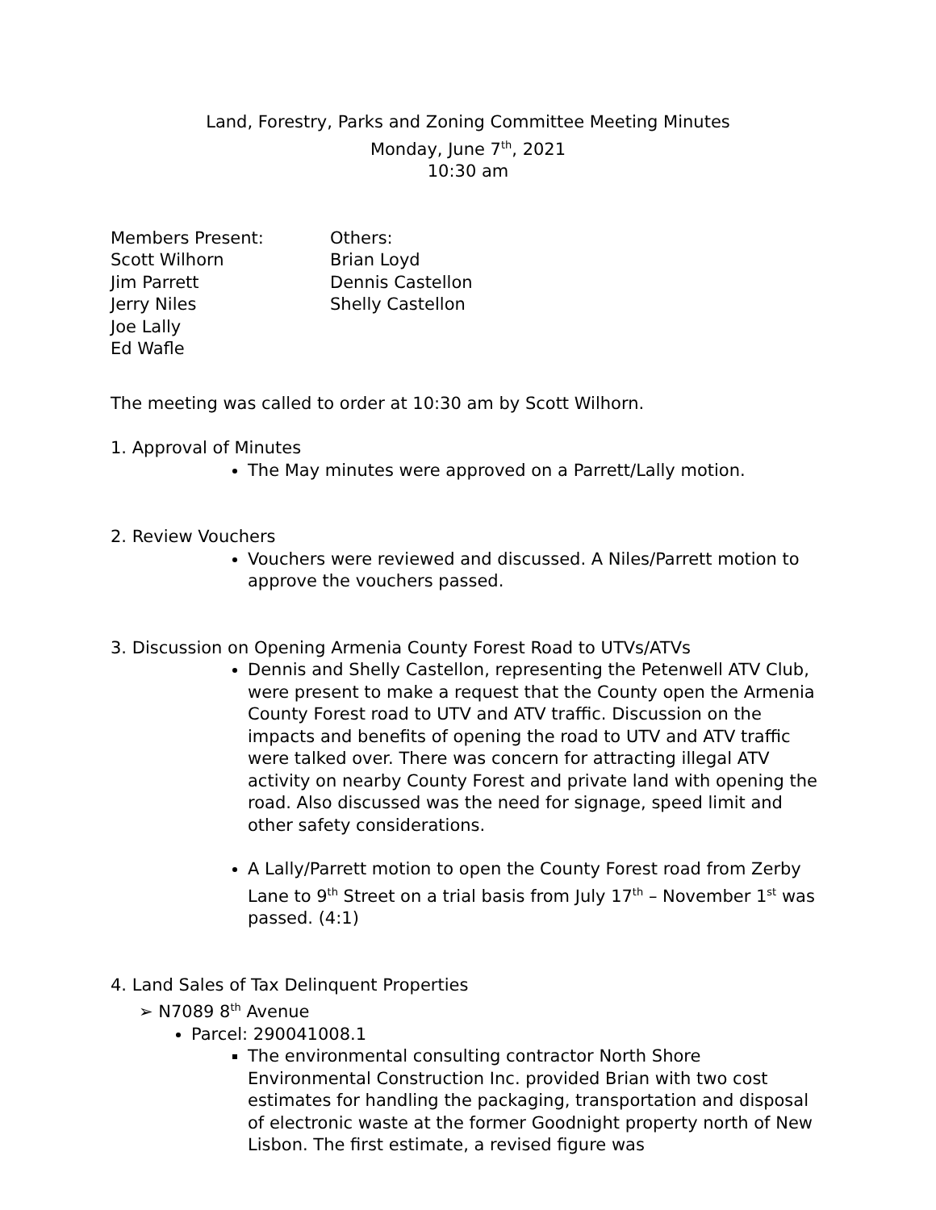Land, Forestry, Parks and Zoning Committee Meeting Minutes
Monday, June 7<sup>th</sup>, 2021
10:30 am
Members Present:
Scott Wilhorn
Jim Parrett
Jerry Niles
Joe Lally
Ed Wafle
Others:
Brian Loyd
Dennis Castellon
Shelly Castellon
The meeting was called to order at 10:30 am by Scott Wilhorn.
1. Approval of Minutes
The May minutes were approved on a Parrett/Lally motion.
2. Review Vouchers
Vouchers were reviewed and discussed. A Niles/Parrett motion to approve the vouchers passed.
3. Discussion on Opening Armenia County Forest Road to UTVs/ATVs
Dennis and Shelly Castellon, representing the Petenwell ATV Club, were present to make a request that the County open the Armenia County Forest road to UTV and ATV traffic. Discussion on the impacts and benefits of opening the road to UTV and ATV traffic were talked over. There was concern for attracting illegal ATV activity on nearby County Forest and private land with opening the road. Also discussed was the need for signage, speed limit and other safety considerations.
A Lally/Parrett motion to open the County Forest road from Zerby Lane to 9<sup>th</sup> Street on a trial basis from July 17<sup>th</sup> – November 1<sup>st</sup> was passed. (4:1)
4. Land Sales of Tax Delinquent Properties
➢ N7089 8<sup>th</sup> Avenue
Parcel: 290041008.1
The environmental consulting contractor North Shore Environmental Construction Inc. provided Brian with two cost estimates for handling the packaging, transportation and disposal of electronic waste at the former Goodnight property north of New Lisbon. The first estimate, a revised figure was